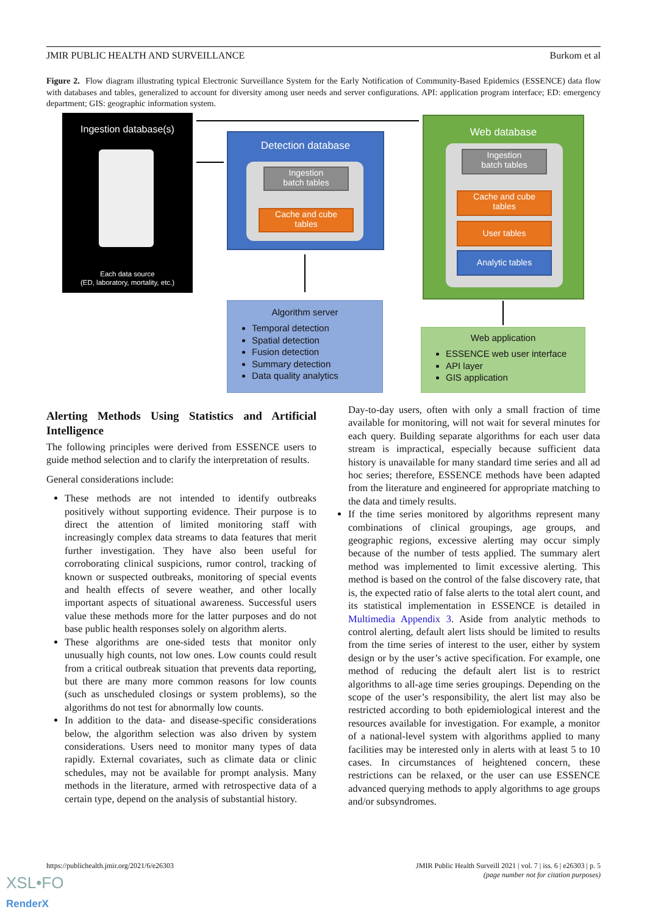JMIR PUBLIC HEALTH AND SURVEILLANCE Burkom et al
Figure 2. Flow diagram illustrating typical Electronic Surveillance System for the Early Notification of Community-Based Epidemics (ESSENCE) data flow with databases and tables, generalized to account for diversity among user needs and server configurations. API: application program interface; ED: emergency department; GIS: geographic information system.
Ingestion database(s)
Each data source
(ED, laboratory, mortality, etc.)
Detection database
Ingestion
batch tables
Cache and cube
tables
Web database
Ingestion
batch tables
Cache and cube
tables
User tables
Analytic tables
Algorithm server
Temporal detection
Spatial detection
Fusion detection
Summary detection
Data quality analytics
Web application
ESSENCE web user interface
API layer
GIS application
Alerting Methods Using Statistics and Artificial Intelligence
The following principles were derived from ESSENCE users to guide method selection and to clarify the interpretation of results.
General considerations include:
These methods are not intended to identify outbreaks positively without supporting evidence. Their purpose is to direct the attention of limited monitoring staff with increasingly complex data streams to data features that merit further investigation. They have also been useful for corroborating clinical suspicions, rumor control, tracking of known or suspected outbreaks, monitoring of special events and health effects of severe weather, and other locally important aspects of situational awareness. Successful users value these methods more for the latter purposes and do not base public health responses solely on algorithm alerts.
These algorithms are one-sided tests that monitor only unusually high counts, not low ones. Low counts could result from a critical outbreak situation that prevents data reporting, but there are many more common reasons for low counts (such as unscheduled closings or system problems), so the algorithms do not test for abnormally low counts.
In addition to the data- and disease-specific considerations below, the algorithm selection was also driven by system considerations. Users need to monitor many types of data rapidly. External covariates, such as climate data or clinic schedules, may not be available for prompt analysis. Many methods in the literature, armed with retrospective data of a certain type, depend on the analysis of substantial history.
Day-to-day users, often with only a small fraction of time available for monitoring, will not wait for several minutes for each query. Building separate algorithms for each user data stream is impractical, especially because sufficient data history is unavailable for many standard time series and all ad hoc series; therefore, ESSENCE methods have been adapted from the literature and engineered for appropriate matching to the data and timely results.
If the time series monitored by algorithms represent many combinations of clinical groupings, age groups, and geographic regions, excessive alerting may occur simply because of the number of tests applied. The summary alert method was implemented to limit excessive alerting. This method is based on the control of the false discovery rate, that is, the expected ratio of false alerts to the total alert count, and its statistical implementation in ESSENCE is detailed in Multimedia Appendix 3. Aside from analytic methods to control alerting, default alert lists should be limited to results from the time series of interest to the user, either by system design or by the user’s active specification. For example, one method of reducing the default alert list is to restrict algorithms to all-age time series groupings. Depending on the scope of the user’s responsibility, the alert list may also be restricted according to both epidemiological interest and the resources available for investigation. For example, a monitor of a national-level system with algorithms applied to many facilities may be interested only in alerts with at least 5 to 10 cases. In circumstances of heightened concern, these restrictions can be relaxed, or the user can use ESSENCE advanced querying methods to apply algorithms to age groups and/or subsyndromes.
https://publichealth.jmir.org/2021/6/e26303 JMIR Public Health Surveill 2021 | vol. 7 | iss. 6 | e26303 | p. 5
(page number not for citation purposes)
XSL•FO
RenderX